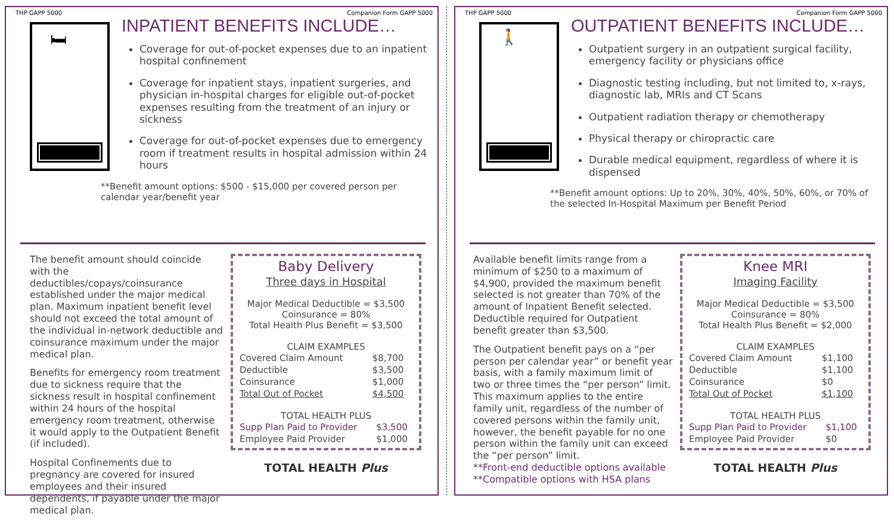THP GAPP 5000 Companion Form GAPP 5000
🛏
INPATIENT BENEFITS INCLUDE…
Coverage for out-of-pocket expenses due to an inpatient hospital confinement
Coverage for inpatient stays, inpatient surgeries, and physician in-hospital charges for eligible out-of-pocket expenses resulting from the treatment of an injury or sickness
Coverage for out-of-pocket expenses due to emergency room if treatment results in hospital admission within 24 hours
**Benefit amount options: $500 - $15,000 per covered person per calendar year/benefit year
The benefit amount should coincide with the deductibles/copays/coinsurance established under the major medical plan. Maximum inpatient benefit level should not exceed the total amount of the individual in-network deductible and coinsurance maximum under the major medical plan.
Benefits for emergency room treatment due to sickness require that the sickness result in hospital confinement within 24 hours of the hospital emergency room treatment, otherwise it would apply to the Outpatient Benefit (if included).
Hospital Confinements due to pregnancy are covered for insured employees and their insured dependents, if payable under the major medical plan.
Baby Delivery
Three days in Hospital
Major Medical Deductible = $3,500
Coinsurance = 80%
Total Health Plus Benefit = $3,500
CLAIM EXAMPLES
| Covered Claim Amount | $8,700 |
| Deductible | $3,500 |
| Coinsurance | $1,000 |
| Total Out of Pocket | $4,500 |
TOTAL HEALTH PLUS
| Supp Plan Paid to Provider | $3,500 |
| Employee Paid Provider | $1,000 |
TOTAL HEALTH Plus
THP GAPP 5000 Companion Form GAPP 5000
🚶
OUTPATIENT BENEFITS INCLUDE…
Outpatient surgery in an outpatient surgical facility, emergency facility or physicians office
Diagnostic testing including, but not limited to, x-rays, diagnostic lab, MRIs and CT Scans
Outpatient radiation therapy or chemotherapy
Physical therapy or chiropractic care
Durable medical equipment, regardless of where it is dispensed
**Benefit amount options: Up to 20%, 30%, 40%, 50%, 60%, or 70% of the selected In-Hospital Maximum per Benefit Period
Available benefit limits range from a minimum of $250 to a maximum of $4,900, provided the maximum benefit selected is not greater than 70% of the amount of Inpatient Benefit selected. Deductible required for Outpatient benefit greater than $3,500.
The Outpatient benefit pays on a “per person per calendar year” or benefit year basis, with a family maximum limit of two or three times the “per person” limit. This maximum applies to the entire family unit, regardless of the number of covered persons within the family unit, however, the benefit payable for no one person within the family unit can exceed the “per person” limit.
**Front-end deductible options available
**Compatible options with HSA plans
Knee MRI
Imaging Facility
Major Medical Deductible = $3,500
Coinsurance = 80%
Total Health Plus Benefit = $2,000
CLAIM EXAMPLES
| Covered Claim Amount | $1,100 |
| Deductible | $1,100 |
| Coinsurance | $0 |
| Total Out of Pocket | $1,100 |
TOTAL HEALTH PLUS
| Supp Plan Paid to Provider | $1,100 |
| Employee Paid Provider | $0 |
TOTAL HEALTH Plus